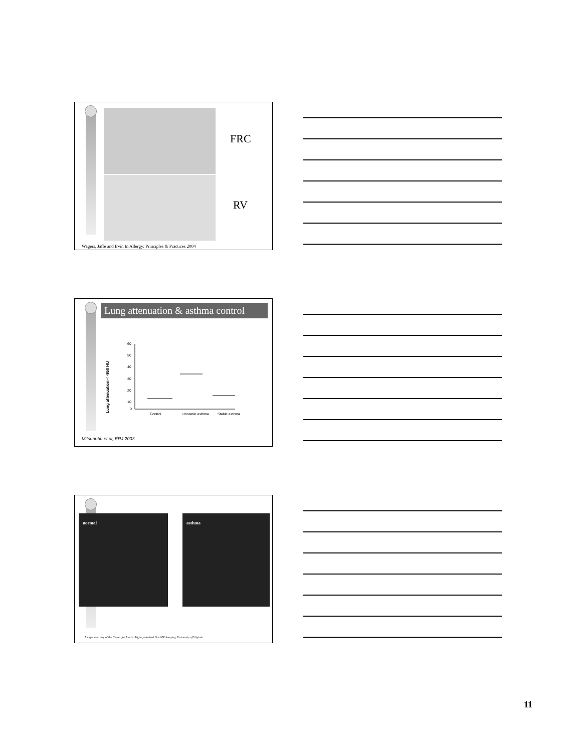FRC
RV
Wagers, Jaffe and Irvin In Allergy: Principles & Practices 2004
Lung attenuation & asthma control
Lung attenuation < -950 HU
60
50
40
30
20
10
0
Control
Unstable asthma
Stable asthma
Mitsunobu et al, ERJ 2003
normal asthma
Images courtesy of the Center for In-vivo Hyperpolarized Gas MR Imaging, University of Virginia.
11